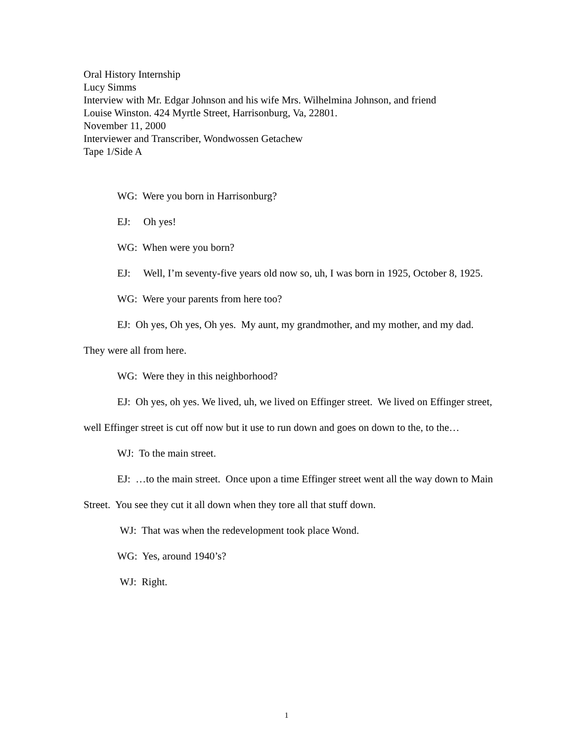Oral History Internship
Lucy Simms
Interview with Mr. Edgar Johnson and his wife Mrs. Wilhelmina Johnson, and friend
Louise Winston. 424 Myrtle Street, Harrisonburg, Va, 22801.
November 11, 2000
Interviewer and Transcriber, Wondwossen Getachew
Tape 1/Side A
WG: Were you born in Harrisonburg?
EJ: Oh yes!
WG: When were you born?
EJ: Well, I’m seventy-five years old now so, uh, I was born in 1925, October 8, 1925.
WG: Were your parents from here too?
EJ: Oh yes, Oh yes, Oh yes. My aunt, my grandmother, and my mother, and my dad. They were all from here.
WG: Were they in this neighborhood?
EJ: Oh yes, oh yes. We lived, uh, we lived on Effinger street. We lived on Effinger street, well Effinger street is cut off now but it use to run down and goes on down to the, to the…
WJ: To the main street.
EJ: …to the main street. Once upon a time Effinger street went all the way down to Main Street. You see they cut it all down when they tore all that stuff down.
WJ: That was when the redevelopment took place Wond.
WG: Yes, around 1940’s?
WJ: Right.
1